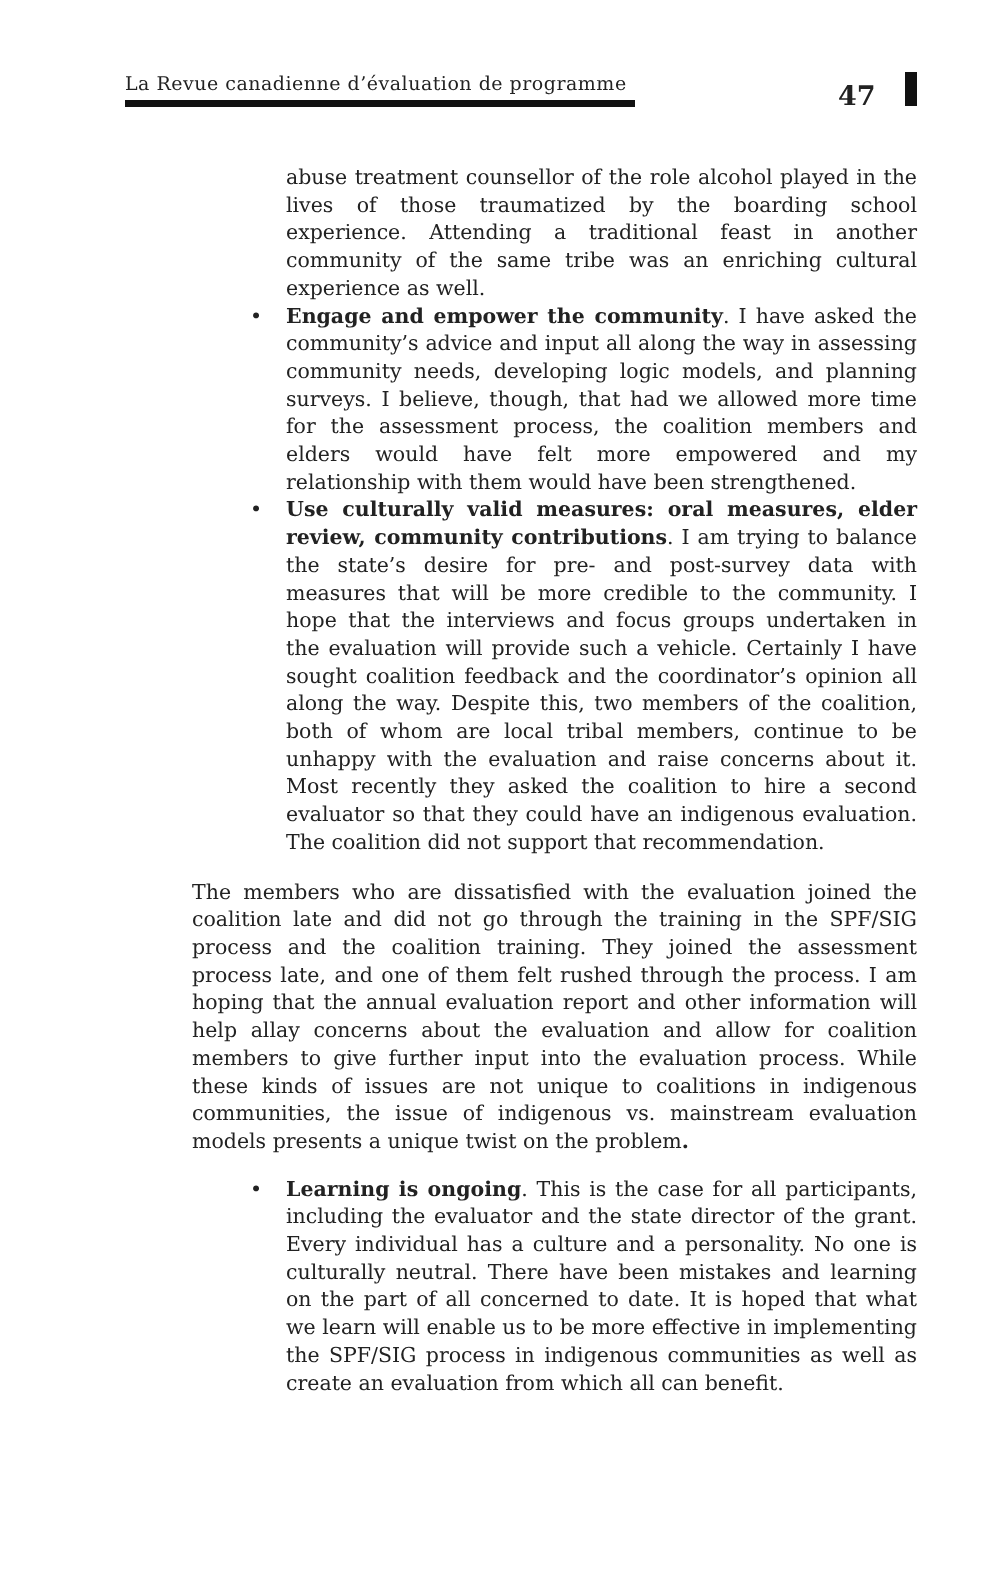La Revue canadienne d’évaluation de programme
47
abuse treatment counsellor of the role alcohol played in the lives of those traumatized by the boarding school experience. Attending a traditional feast in another community of the same tribe was an enriching cultural experience as well.
• Engage and empower the community. I have asked the community’s advice and input all along the way in assessing community needs, developing logic models, and planning surveys. I believe, though, that had we allowed more time for the assessment process, the coalition members and elders would have felt more empowered and my relationship with them would have been strengthened.
• Use culturally valid measures: oral measures, elder review, community contributions. I am trying to balance the state’s desire for pre- and post-survey data with measures that will be more credible to the community. I hope that the interviews and focus groups undertaken in the evaluation will provide such a vehicle. Certainly I have sought coalition feedback and the coordinator’s opinion all along the way. Despite this, two members of the coalition, both of whom are local tribal members, continue to be unhappy with the evaluation and raise concerns about it. Most recently they asked the coalition to hire a second evaluator so that they could have an indigenous evaluation. The coalition did not support that recommendation.
The members who are dissatisfied with the evaluation joined the coalition late and did not go through the training in the SPF/SIG process and the coalition training. They joined the assessment process late, and one of them felt rushed through the process. I am hoping that the annual evaluation report and other information will help allay concerns about the evaluation and allow for coalition members to give further input into the evaluation process. While these kinds of issues are not unique to coalitions in indigenous communities, the issue of indigenous vs. mainstream evaluation models presents a unique twist on the problem.
• Learning is ongoing. This is the case for all participants, including the evaluator and the state director of the grant. Every individual has a culture and a personality. No one is culturally neutral. There have been mistakes and learning on the part of all concerned to date. It is hoped that what we learn will enable us to be more effective in implementing the SPF/SIG process in indigenous communities as well as create an evaluation from which all can benefit.